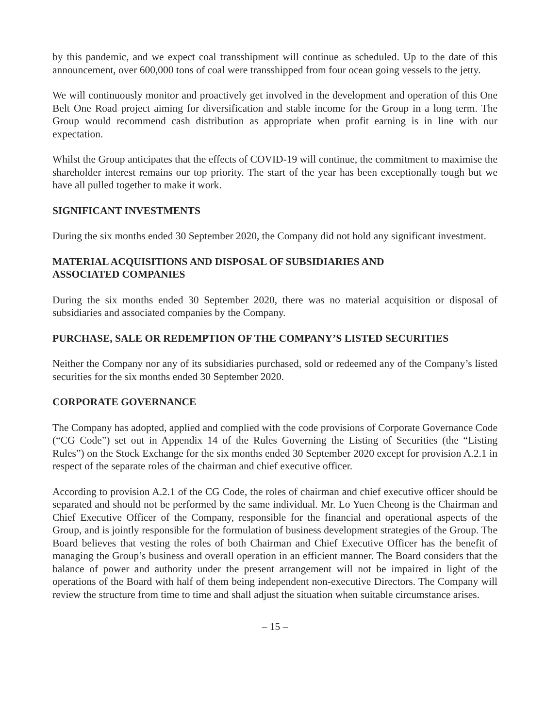by this pandemic, and we expect coal transshipment will continue as scheduled. Up to the date of this announcement, over 600,000 tons of coal were transshipped from four ocean going vessels to the jetty.
We will continuously monitor and proactively get involved in the development and operation of this One Belt One Road project aiming for diversification and stable income for the Group in a long term. The Group would recommend cash distribution as appropriate when profit earning is in line with our expectation.
Whilst the Group anticipates that the effects of COVID-19 will continue, the commitment to maximise the shareholder interest remains our top priority. The start of the year has been exceptionally tough but we have all pulled together to make it work.
SIGNIFICANT INVESTMENTS
During the six months ended 30 September 2020, the Company did not hold any significant investment.
MATERIAL ACQUISITIONS AND DISPOSAL OF SUBSIDIARIES AND
ASSOCIATED COMPANIES
During the six months ended 30 September 2020, there was no material acquisition or disposal of subsidiaries and associated companies by the Company.
PURCHASE, SALE OR REDEMPTION OF THE COMPANY’S LISTED SECURITIES
Neither the Company nor any of its subsidiaries purchased, sold or redeemed any of the Company’s listed securities for the six months ended 30 September 2020.
CORPORATE GOVERNANCE
The Company has adopted, applied and complied with the code provisions of Corporate Governance Code (“CG Code”) set out in Appendix 14 of the Rules Governing the Listing of Securities (the “Listing Rules”) on the Stock Exchange for the six months ended 30 September 2020 except for provision A.2.1 in respect of the separate roles of the chairman and chief executive officer.
According to provision A.2.1 of the CG Code, the roles of chairman and chief executive officer should be separated and should not be performed by the same individual. Mr. Lo Yuen Cheong is the Chairman and Chief Executive Officer of the Company, responsible for the financial and operational aspects of the Group, and is jointly responsible for the formulation of business development strategies of the Group. The Board believes that vesting the roles of both Chairman and Chief Executive Officer has the benefit of managing the Group’s business and overall operation in an efficient manner. The Board considers that the balance of power and authority under the present arrangement will not be impaired in light of the operations of the Board with half of them being independent non-executive Directors. The Company will review the structure from time to time and shall adjust the situation when suitable circumstance arises.
– 15 –